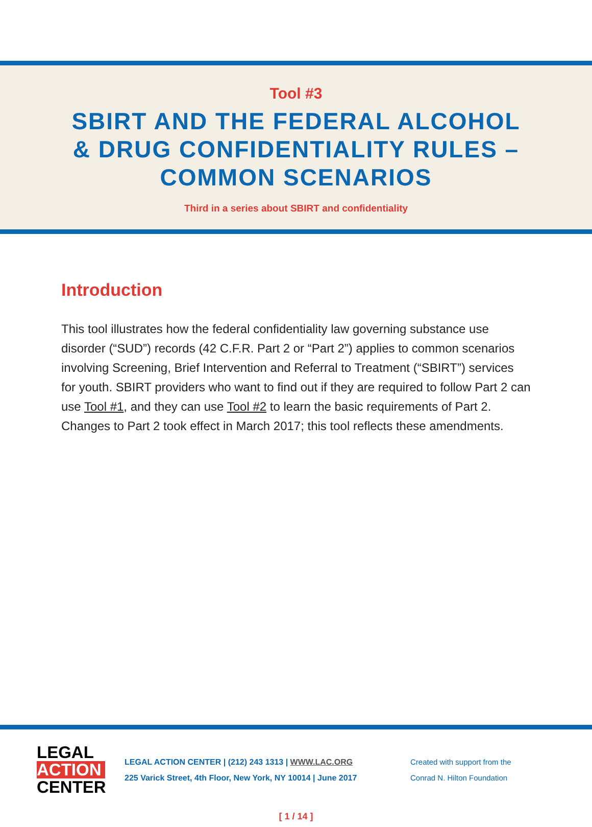Tool #3
SBIRT AND THE FEDERAL ALCOHOL
& DRUG CONFIDENTIALITY RULES –
COMMON SCENARIOS
Third in a series about SBIRT and confidentiality
Introduction
This tool illustrates how the federal confidentiality law governing substance use disorder (“SUD”) records (42 C.F.R. Part 2 or “Part 2”) applies to common scenarios involving Screening, Brief Intervention and Referral to Treatment (“SBIRT”) services for youth. SBIRT providers who want to find out if they are required to follow Part 2 can use Tool #1, and they can use Tool #2 to learn the basic requirements of Part 2. Changes to Part 2 took effect in March 2017; this tool reflects these amendments.
LEGAL
ACTION
CENTER
LEGAL ACTION CENTER | (212) 243 1313 | WWW.LAC.ORG
225 Varick Street, 4th Floor, New York, NY 10014 | June 2017
Created with support from the
Conrad N. Hilton Foundation
[ 1 / 14 ]